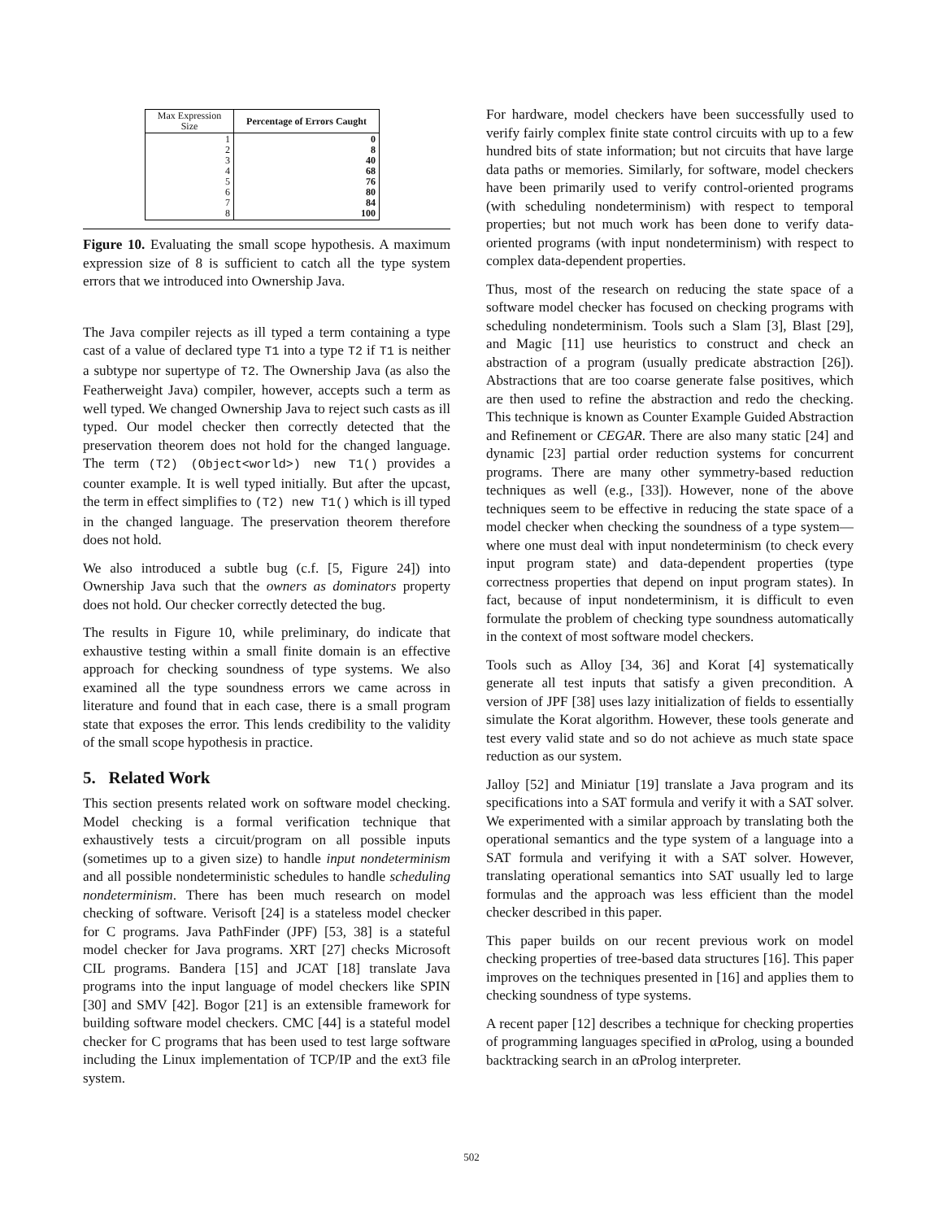| Max Expression Size | Percentage of Errors Caught |
| --- | --- |
| 1 2 3 4 5 6 7 8 | 0 8 40 68 76 80 84 100 |
Figure 10. Evaluating the small scope hypothesis. A maximum expression size of 8 is sufficient to catch all the type system errors that we introduced into Ownership Java.
The Java compiler rejects as ill typed a term containing a type cast of a value of declared type T1 into a type T2 if T1 is neither a subtype nor supertype of T2. The Ownership Java (as also the Featherweight Java) compiler, however, accepts such a term as well typed. We changed Ownership Java to reject such casts as ill typed. Our model checker then correctly detected that the preservation theorem does not hold for the changed language. The term (T2) (Object<world>) new T1() provides a counter example. It is well typed initially. But after the upcast, the term in effect simplifies to (T2) new T1() which is ill typed in the changed language. The preservation theorem therefore does not hold.
We also introduced a subtle bug (c.f. [5, Figure 24]) into Ownership Java such that the owners as dominators property does not hold. Our checker correctly detected the bug.
The results in Figure 10, while preliminary, do indicate that exhaustive testing within a small finite domain is an effective approach for checking soundness of type systems. We also examined all the type soundness errors we came across in literature and found that in each case, there is a small program state that exposes the error. This lends credibility to the validity of the small scope hypothesis in practice.
5. Related Work
This section presents related work on software model checking. Model checking is a formal verification technique that exhaustively tests a circuit/program on all possible inputs (sometimes up to a given size) to handle input nondeterminism and all possible nondeterministic schedules to handle scheduling nondeterminism. There has been much research on model checking of software. Verisoft [24] is a stateless model checker for C programs. Java PathFinder (JPF) [53, 38] is a stateful model checker for Java programs. XRT [27] checks Microsoft CIL programs. Bandera [15] and JCAT [18] translate Java programs into the input language of model checkers like SPIN [30] and SMV [42]. Bogor [21] is an extensible framework for building software model checkers. CMC [44] is a stateful model checker for C programs that has been used to test large software including the Linux implementation of TCP/IP and the ext3 file system.
For hardware, model checkers have been successfully used to verify fairly complex finite state control circuits with up to a few hundred bits of state information; but not circuits that have large data paths or memories. Similarly, for software, model checkers have been primarily used to verify control-oriented programs (with scheduling nondeterminism) with respect to temporal properties; but not much work has been done to verify data-oriented programs (with input nondeterminism) with respect to complex data-dependent properties.
Thus, most of the research on reducing the state space of a software model checker has focused on checking programs with scheduling nondeterminism. Tools such a Slam [3], Blast [29], and Magic [11] use heuristics to construct and check an abstraction of a program (usually predicate abstraction [26]). Abstractions that are too coarse generate false positives, which are then used to refine the abstraction and redo the checking. This technique is known as Counter Example Guided Abstraction and Refinement or CEGAR. There are also many static [24] and dynamic [23] partial order reduction systems for concurrent programs. There are many other symmetry-based reduction techniques as well (e.g., [33]). However, none of the above techniques seem to be effective in reducing the state space of a model checker when checking the soundness of a type system—where one must deal with input nondeterminism (to check every input program state) and data-dependent properties (type correctness properties that depend on input program states). In fact, because of input nondeterminism, it is difficult to even formulate the problem of checking type soundness automatically in the context of most software model checkers.
Tools such as Alloy [34, 36] and Korat [4] systematically generate all test inputs that satisfy a given precondition. A version of JPF [38] uses lazy initialization of fields to essentially simulate the Korat algorithm. However, these tools generate and test every valid state and so do not achieve as much state space reduction as our system.
Jalloy [52] and Miniatur [19] translate a Java program and its specifications into a SAT formula and verify it with a SAT solver. We experimented with a similar approach by translating both the operational semantics and the type system of a language into a SAT formula and verifying it with a SAT solver. However, translating operational semantics into SAT usually led to large formulas and the approach was less efficient than the model checker described in this paper.
This paper builds on our recent previous work on model checking properties of tree-based data structures [16]. This paper improves on the techniques presented in [16] and applies them to checking soundness of type systems.
A recent paper [12] describes a technique for checking properties of programming languages specified in αProlog, using a bounded backtracking search in an αProlog interpreter.
502